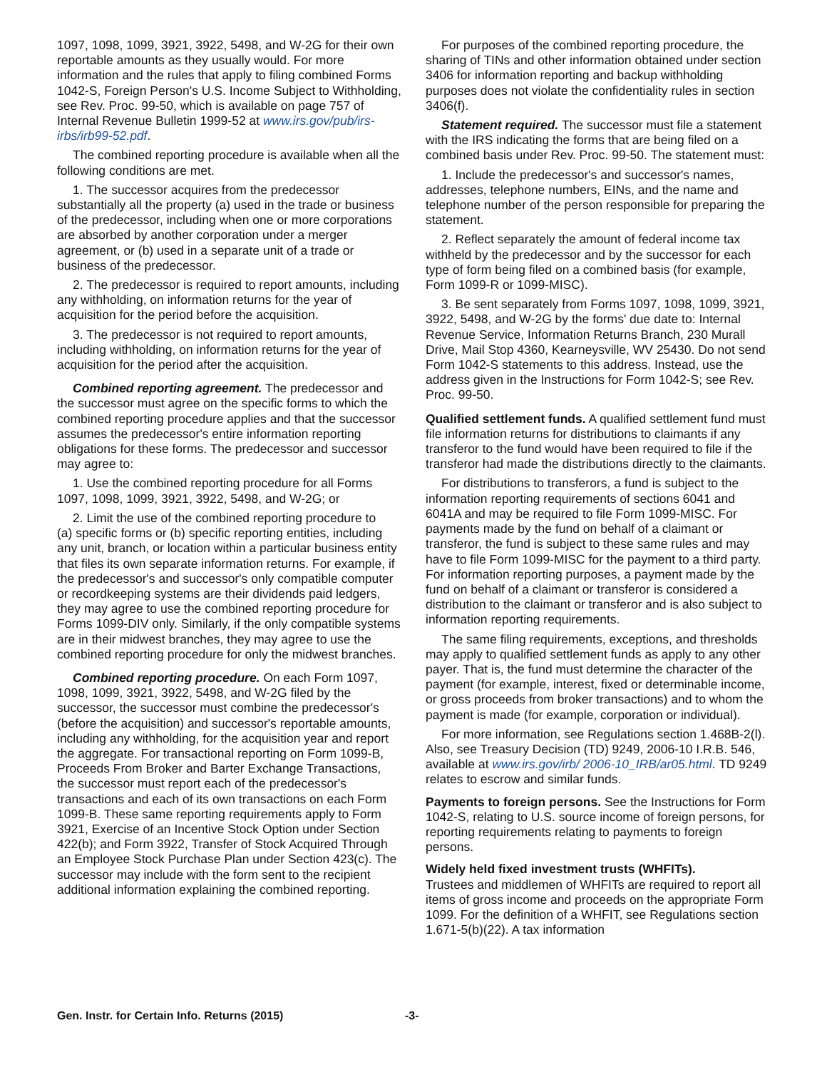1097, 1098, 1099, 3921, 3922, 5498, and W-2G for their own reportable amounts as they usually would. For more information and the rules that apply to filing combined Forms 1042-S, Foreign Person's U.S. Income Subject to Withholding, see Rev. Proc. 99-50, which is available on page 757 of Internal Revenue Bulletin 1999-52 at www.irs.gov/pub/irs-irbs/irb99-52.pdf.
The combined reporting procedure is available when all the following conditions are met.
1. The successor acquires from the predecessor substantially all the property (a) used in the trade or business of the predecessor, including when one or more corporations are absorbed by another corporation under a merger agreement, or (b) used in a separate unit of a trade or business of the predecessor.
2. The predecessor is required to report amounts, including any withholding, on information returns for the year of acquisition for the period before the acquisition.
3. The predecessor is not required to report amounts, including withholding, on information returns for the year of acquisition for the period after the acquisition.
Combined reporting agreement. The predecessor and the successor must agree on the specific forms to which the combined reporting procedure applies and that the successor assumes the predecessor's entire information reporting obligations for these forms. The predecessor and successor may agree to:
1. Use the combined reporting procedure for all Forms 1097, 1098, 1099, 3921, 3922, 5498, and W-2G; or
2. Limit the use of the combined reporting procedure to
(a) specific forms or (b) specific reporting entities, including any unit, branch, or location within a particular business entity that files its own separate information returns. For example, if the predecessor's and successor's only compatible computer or recordkeeping systems are their dividends paid ledgers, they may agree to use the combined reporting procedure for Forms 1099-DIV only. Similarly, if the only compatible systems are in their midwest branches, they may agree to use the combined reporting procedure for only the midwest branches.
Combined reporting procedure. On each Form 1097, 1098, 1099, 3921, 3922, 5498, and W-2G filed by the successor, the successor must combine the predecessor's (before the acquisition) and successor's reportable amounts, including any withholding, for the acquisition year and report the aggregate. For transactional reporting on Form 1099-B, Proceeds From Broker and Barter Exchange Transactions, the successor must report each of the predecessor's transactions and each of its own transactions on each Form 1099-B. These same reporting requirements apply to Form 3921, Exercise of an Incentive Stock Option under Section 422(b); and Form 3922, Transfer of Stock Acquired Through an Employee Stock Purchase Plan under Section 423(c). The successor may include with the form sent to the recipient additional information explaining the combined reporting.
For purposes of the combined reporting procedure, the sharing of TINs and other information obtained under section 3406 for information reporting and backup withholding purposes does not violate the confidentiality rules in section 3406(f).
Statement required. The successor must file a statement with the IRS indicating the forms that are being filed on a combined basis under Rev. Proc. 99-50. The statement must:
1. Include the predecessor's and successor's names, addresses, telephone numbers, EINs, and the name and telephone number of the person responsible for preparing the statement.
2. Reflect separately the amount of federal income tax withheld by the predecessor and by the successor for each type of form being filed on a combined basis (for example, Form 1099-R or 1099-MISC).
3. Be sent separately from Forms 1097, 1098, 1099, 3921, 3922, 5498, and W-2G by the forms' due date to: Internal Revenue Service, Information Returns Branch, 230 Murall Drive, Mail Stop 4360, Kearneysville, WV 25430. Do not send Form 1042-S statements to this address. Instead, use the address given in the Instructions for Form 1042-S; see Rev. Proc. 99-50.
Qualified settlement funds. A qualified settlement fund must file information returns for distributions to claimants if any transferor to the fund would have been required to file if the transferor had made the distributions directly to the claimants.
For distributions to transferors, a fund is subject to the information reporting requirements of sections 6041 and 6041A and may be required to file Form 1099-MISC. For payments made by the fund on behalf of a claimant or transferor, the fund is subject to these same rules and may have to file Form 1099-MISC for the payment to a third party. For information reporting purposes, a payment made by the fund on behalf of a claimant or transferor is considered a distribution to the claimant or transferor and is also subject to information reporting requirements.
The same filing requirements, exceptions, and thresholds may apply to qualified settlement funds as apply to any other payer. That is, the fund must determine the character of the payment (for example, interest, fixed or determinable income, or gross proceeds from broker transactions) and to whom the payment is made (for example, corporation or individual).
For more information, see Regulations section 1.468B-2(l). Also, see Treasury Decision (TD) 9249, 2006-10 I.R.B. 546, available at www.irs.gov/irb/ 2006-10_IRB/ar05.html. TD 9249 relates to escrow and similar funds.
Payments to foreign persons. See the Instructions for Form 1042-S, relating to U.S. source income of foreign persons, for reporting requirements relating to payments to foreign persons.
Widely held fixed investment trusts (WHFITs).
Trustees and middlemen of WHFITs are required to report all items of gross income and proceeds on the appropriate Form 1099. For the definition of a WHFIT, see Regulations section 1.671-5(b)(22). A tax information
Gen. Instr. for Certain Info. Returns (2015) -3-